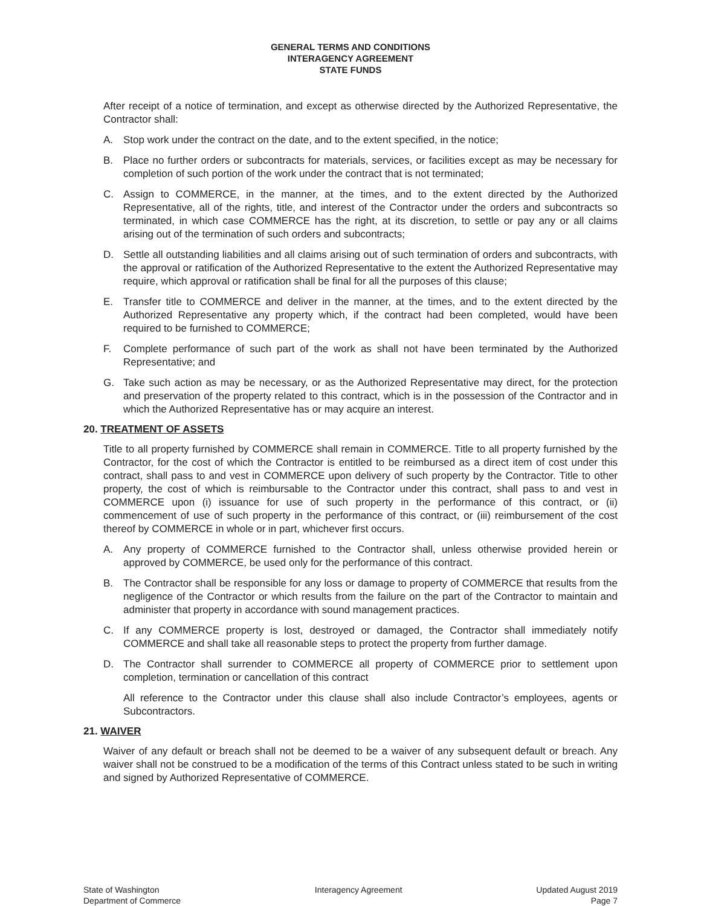GENERAL TERMS AND CONDITIONS
INTERAGENCY AGREEMENT
STATE FUNDS
After receipt of a notice of termination, and except as otherwise directed by the Authorized Representative, the Contractor shall:
A. Stop work under the contract on the date, and to the extent specified, in the notice;
B. Place no further orders or subcontracts for materials, services, or facilities except as may be necessary for completion of such portion of the work under the contract that is not terminated;
C. Assign to COMMERCE, in the manner, at the times, and to the extent directed by the Authorized Representative, all of the rights, title, and interest of the Contractor under the orders and subcontracts so terminated, in which case COMMERCE has the right, at its discretion, to settle or pay any or all claims arising out of the termination of such orders and subcontracts;
D. Settle all outstanding liabilities and all claims arising out of such termination of orders and subcontracts, with the approval or ratification of the Authorized Representative to the extent the Authorized Representative may require, which approval or ratification shall be final for all the purposes of this clause;
E. Transfer title to COMMERCE and deliver in the manner, at the times, and to the extent directed by the Authorized Representative any property which, if the contract had been completed, would have been required to be furnished to COMMERCE;
F. Complete performance of such part of the work as shall not have been terminated by the Authorized Representative; and
G. Take such action as may be necessary, or as the Authorized Representative may direct, for the protection and preservation of the property related to this contract, which is in the possession of the Contractor and in which the Authorized Representative has or may acquire an interest.
20. TREATMENT OF ASSETS
Title to all property furnished by COMMERCE shall remain in COMMERCE. Title to all property furnished by the Contractor, for the cost of which the Contractor is entitled to be reimbursed as a direct item of cost under this contract, shall pass to and vest in COMMERCE upon delivery of such property by the Contractor. Title to other property, the cost of which is reimbursable to the Contractor under this contract, shall pass to and vest in COMMERCE upon (i) issuance for use of such property in the performance of this contract, or (ii) commencement of use of such property in the performance of this contract, or (iii) reimbursement of the cost thereof by COMMERCE in whole or in part, whichever first occurs.
A. Any property of COMMERCE furnished to the Contractor shall, unless otherwise provided herein or approved by COMMERCE, be used only for the performance of this contract.
B. The Contractor shall be responsible for any loss or damage to property of COMMERCE that results from the negligence of the Contractor or which results from the failure on the part of the Contractor to maintain and administer that property in accordance with sound management practices.
C. If any COMMERCE property is lost, destroyed or damaged, the Contractor shall immediately notify COMMERCE and shall take all reasonable steps to protect the property from further damage.
D. The Contractor shall surrender to COMMERCE all property of COMMERCE prior to settlement upon completion, termination or cancellation of this contract
All reference to the Contractor under this clause shall also include Contractor’s employees, agents or Subcontractors.
21. WAIVER
Waiver of any default or breach shall not be deemed to be a waiver of any subsequent default or breach. Any waiver shall not be construed to be a modification of the terms of this Contract unless stated to be such in writing and signed by Authorized Representative of COMMERCE.
State of Washington
Department of Commerce
Interagency Agreement Updated August 2019
Page 7